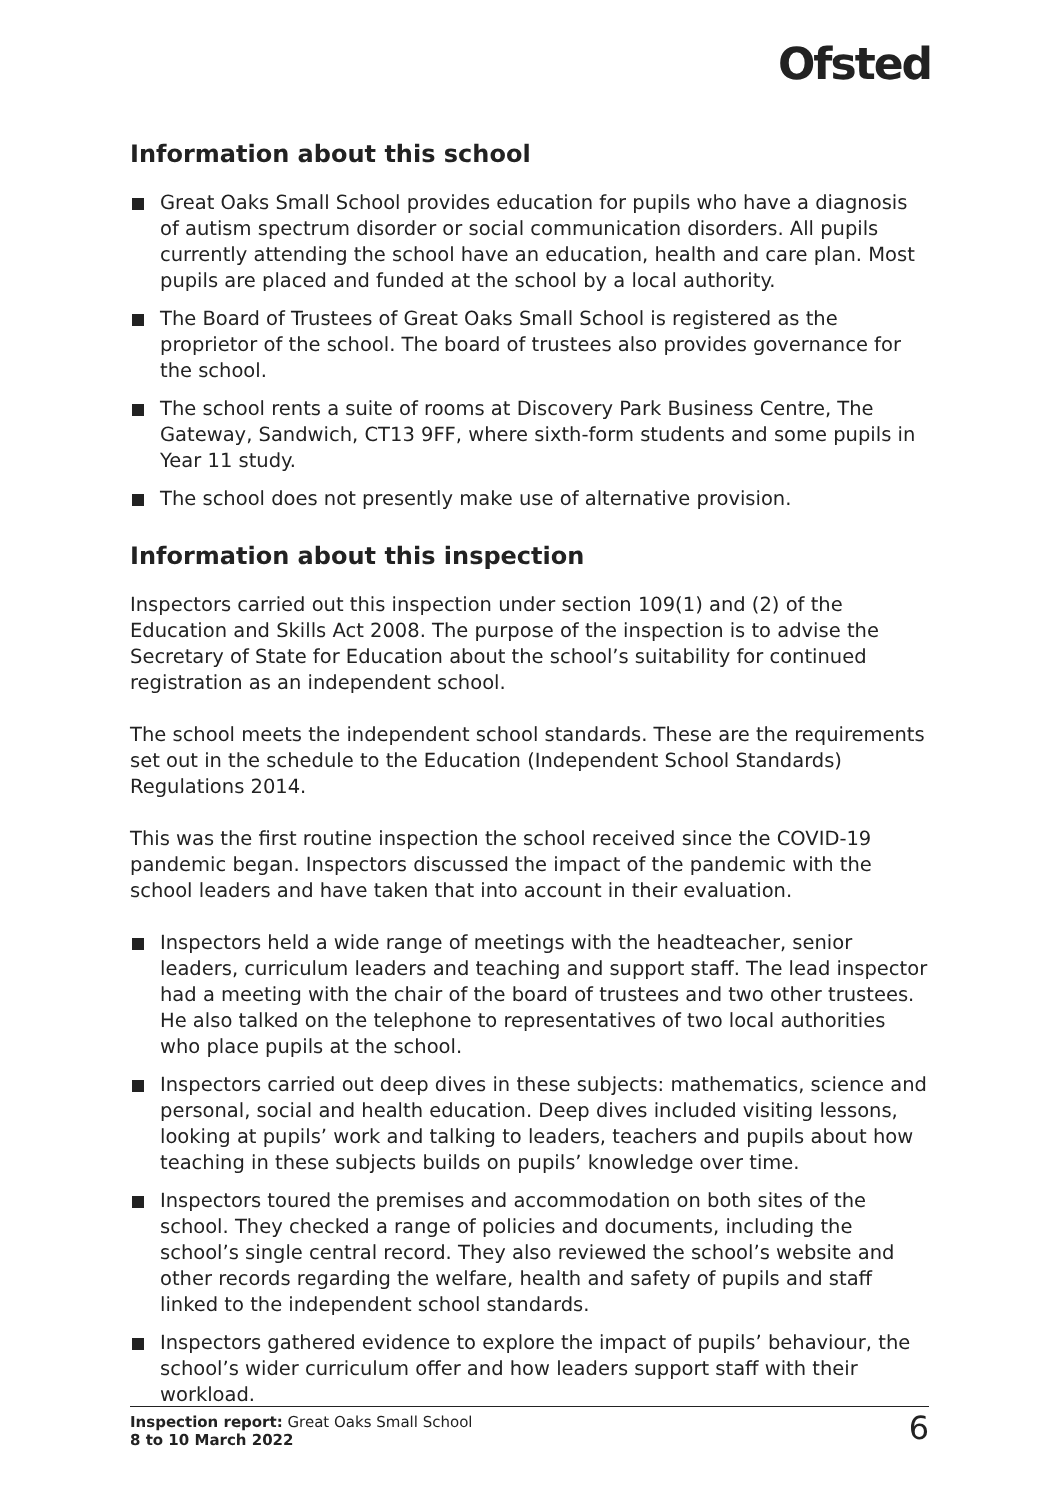Ofsted
Information about this school
Great Oaks Small School provides education for pupils who have a diagnosis of autism spectrum disorder or social communication disorders. All pupils currently attending the school have an education, health and care plan. Most pupils are placed and funded at the school by a local authority.
The Board of Trustees of Great Oaks Small School is registered as the proprietor of the school. The board of trustees also provides governance for the school.
The school rents a suite of rooms at Discovery Park Business Centre, The Gateway, Sandwich, CT13 9FF, where sixth-form students and some pupils in Year 11 study.
The school does not presently make use of alternative provision.
Information about this inspection
Inspectors carried out this inspection under section 109(1) and (2) of the Education and Skills Act 2008. The purpose of the inspection is to advise the Secretary of State for Education about the school’s suitability for continued registration as an independent school.
The school meets the independent school standards. These are the requirements set out in the schedule to the Education (Independent School Standards) Regulations 2014.
This was the first routine inspection the school received since the COVID-19 pandemic began. Inspectors discussed the impact of the pandemic with the school leaders and have taken that into account in their evaluation.
Inspectors held a wide range of meetings with the headteacher, senior leaders, curriculum leaders and teaching and support staff. The lead inspector had a meeting with the chair of the board of trustees and two other trustees. He also talked on the telephone to representatives of two local authorities who place pupils at the school.
Inspectors carried out deep dives in these subjects: mathematics, science and personal, social and health education. Deep dives included visiting lessons, looking at pupils’ work and talking to leaders, teachers and pupils about how teaching in these subjects builds on pupils’ knowledge over time.
Inspectors toured the premises and accommodation on both sites of the school. They checked a range of policies and documents, including the school’s single central record. They also reviewed the school’s website and other records regarding the welfare, health and safety of pupils and staff linked to the independent school standards.
Inspectors gathered evidence to explore the impact of pupils’ behaviour, the school’s wider curriculum offer and how leaders support staff with their workload.
Inspection report: Great Oaks Small School
8 to 10 March 2022
6